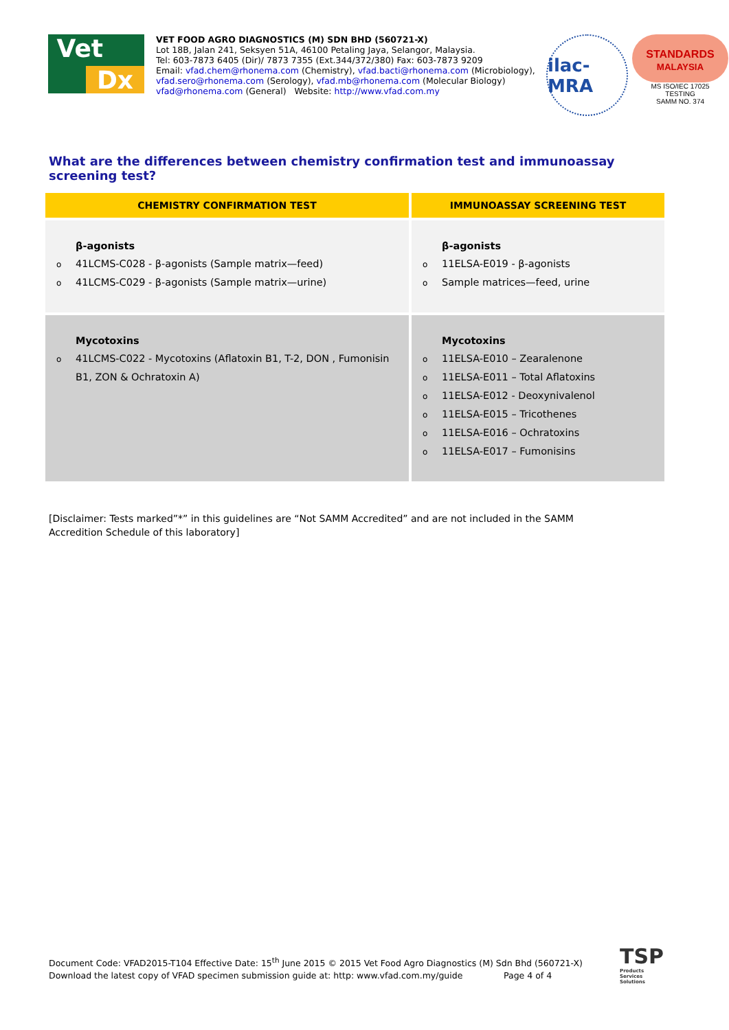Vet
Dx
VET FOOD AGRO DIAGNOSTICS (M) SDN BHD (560721-X)
Lot 18B, Jalan 241, Seksyen 51A, 46100 Petaling Jaya, Selangor, Malaysia.
Tel: 603-7873 6405 (Dir)/ 7873 7355 (Ext.344/372/380) Fax: 603-7873 9209
Email: vfad.chem@rhonema.com (Chemistry), vfad.bacti@rhonema.com (Microbiology), vfad.sero@rhonema.com (Serology), vfad.mb@rhonema.com (Molecular Biology)
vfad@rhonema.com (General) Website: http://www.vfad.com.my
ilac-MRA
STANDARDS
MALAYSIA
MS ISO/IEC 17025
TESTING
SAMM NO. 374
What are the differences between chemistry confirmation test and immunoassay screening test?
| CHEMISTRY CONFIRMATION TEST | IMMUNOASSAY SCREENING TEST |
| --- | --- |
| β-agonists o 41LCMS-C028 - β-agonists (Sample matrix—feed) o 41LCMS-C029 - β-agonists (Sample matrix—urine) | β-agonists o 11ELSA-E019 - β-agonists o Sample matrices—feed, urine |
| Mycotoxins o 41LCMS-C022 - Mycotoxins (Aflatoxin B1, T-2, DON , Fumonisin B1, ZON & Ochratoxin A) | Mycotoxins o 11ELSA-E010 – Zearalenone o 11ELSA-E011 – Total Aflatoxins o 11ELSA-E012 - Deoxynivalenol o 11ELSA-E015 – Tricothenes o 11ELSA-E016 – Ochratoxins o 11ELSA-E017 – Fumonisins |
[Disclaimer: Tests marked”*” in this guidelines are “Not SAMM Accredited” and are not included in the SAMM Accredition Schedule of this laboratory]
Document Code: VFAD2015-T104 Effective Date: 15<sup>th</sup> June 2015 © 2015 Vet Food Agro Diagnostics (M) Sdn Bhd (560721-X)
Download the latest copy of VFAD specimen submission guide at: http: www.vfad.com.my/guide Page 4 of 4
TSP
Products
Services
Solutions